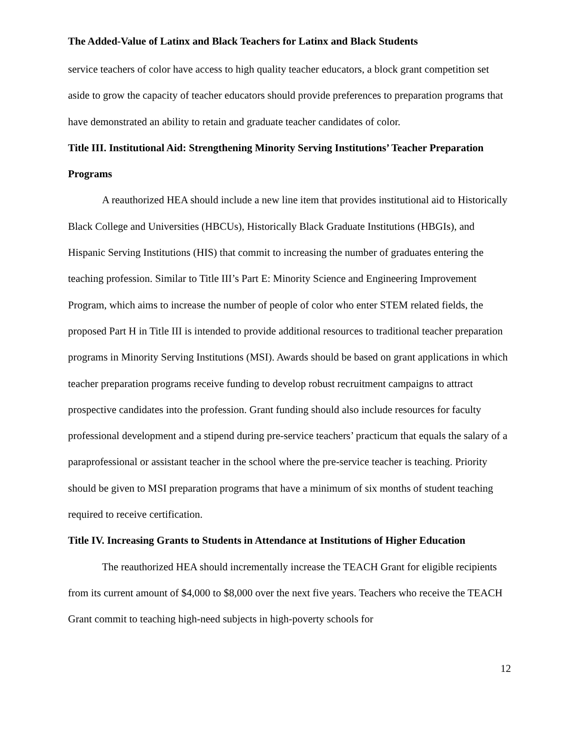The Added-Value of Latinx and Black Teachers for Latinx and Black Students
service teachers of color have access to high quality teacher educators, a block grant competition set aside to grow the capacity of teacher educators should provide preferences to preparation programs that have demonstrated an ability to retain and graduate teacher candidates of color.
Title III. Institutional Aid: Strengthening Minority Serving Institutions’ Teacher Preparation Programs
A reauthorized HEA should include a new line item that provides institutional aid to Historically Black College and Universities (HBCUs), Historically Black Graduate Institutions (HBGIs), and Hispanic Serving Institutions (HIS) that commit to increasing the number of graduates entering the teaching profession. Similar to Title III’s Part E: Minority Science and Engineering Improvement Program, which aims to increase the number of people of color who enter STEM related fields, the proposed Part H in Title III is intended to provide additional resources to traditional teacher preparation programs in Minority Serving Institutions (MSI). Awards should be based on grant applications in which teacher preparation programs receive funding to develop robust recruitment campaigns to attract prospective candidates into the profession. Grant funding should also include resources for faculty professional development and a stipend during pre-service teachers’ practicum that equals the salary of a paraprofessional or assistant teacher in the school where the pre-service teacher is teaching. Priority should be given to MSI preparation programs that have a minimum of six months of student teaching required to receive certification.
Title IV. Increasing Grants to Students in Attendance at Institutions of Higher Education
The reauthorized HEA should incrementally increase the TEACH Grant for eligible recipients from its current amount of $4,000 to $8,000 over the next five years. Teachers who receive the TEACH Grant commit to teaching high-need subjects in high-poverty schools for
12